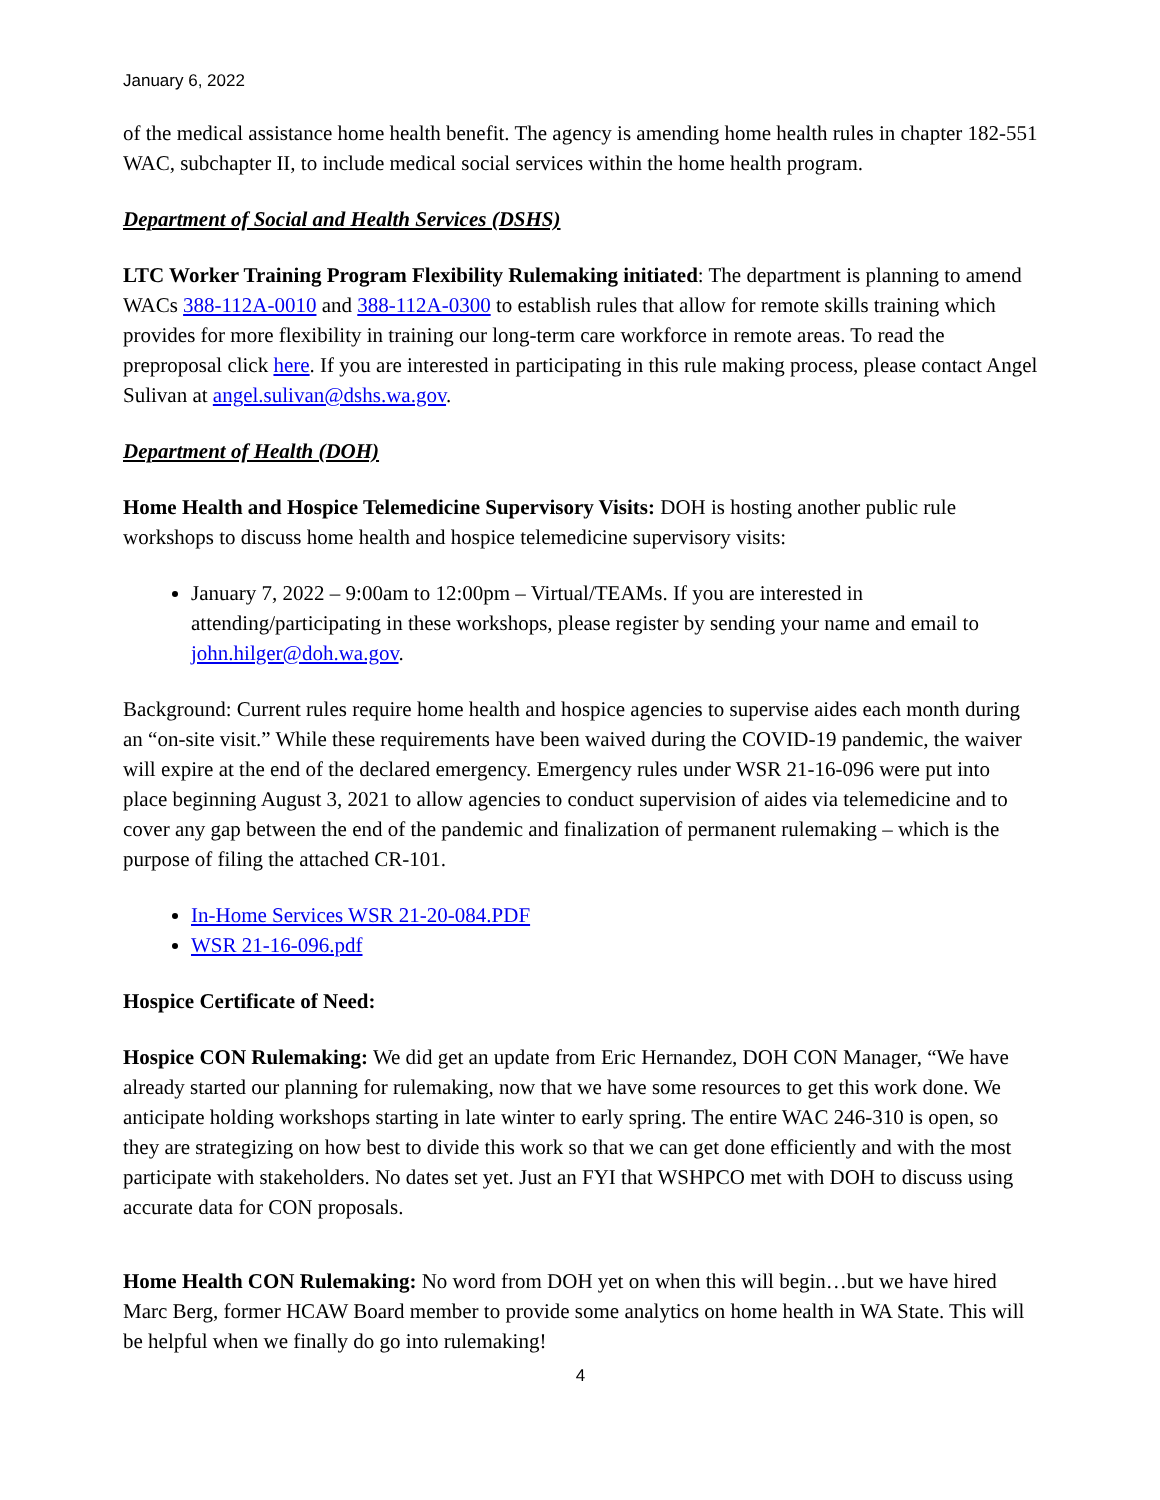January 6, 2022
of the medical assistance home health benefit. The agency is amending home health rules in chapter 182-551 WAC, subchapter II, to include medical social services within the home health program.
Department of Social and Health Services (DSHS)
LTC Worker Training Program Flexibility Rulemaking initiated: The department is planning to amend WACs 388-112A-0010 and 388-112A-0300 to establish rules that allow for remote skills training which provides for more flexibility in training our long-term care workforce in remote areas. To read the preproposal click here. If you are interested in participating in this rule making process, please contact Angel Sulivan at angel.sulivan@dshs.wa.gov.
Department of Health (DOH)
Home Health and Hospice Telemedicine Supervisory Visits: DOH is hosting another public rule workshops to discuss home health and hospice telemedicine supervisory visits:
January 7, 2022 – 9:00am to 12:00pm – Virtual/TEAMs. If you are interested in attending/participating in these workshops, please register by sending your name and email to john.hilger@doh.wa.gov.
Background: Current rules require home health and hospice agencies to supervise aides each month during an “on-site visit.” While these requirements have been waived during the COVID-19 pandemic, the waiver will expire at the end of the declared emergency. Emergency rules under WSR 21-16-096 were put into place beginning August 3, 2021 to allow agencies to conduct supervision of aides via telemedicine and to cover any gap between the end of the pandemic and finalization of permanent rulemaking – which is the purpose of filing the attached CR-101.
In-Home Services WSR 21-20-084.PDF
WSR 21-16-096.pdf
Hospice Certificate of Need:
Hospice CON Rulemaking: We did get an update from Eric Hernandez, DOH CON Manager, “We have already started our planning for rulemaking, now that we have some resources to get this work done. We anticipate holding workshops starting in late winter to early spring. The entire WAC 246-310 is open, so they are strategizing on how best to divide this work so that we can get done efficiently and with the most participate with stakeholders. No dates set yet. Just an FYI that WSHPCO met with DOH to discuss using accurate data for CON proposals.
Home Health CON Rulemaking: No word from DOH yet on when this will begin…but we have hired Marc Berg, former HCAW Board member to provide some analytics on home health in WA State. This will be helpful when we finally do go into rulemaking!
4